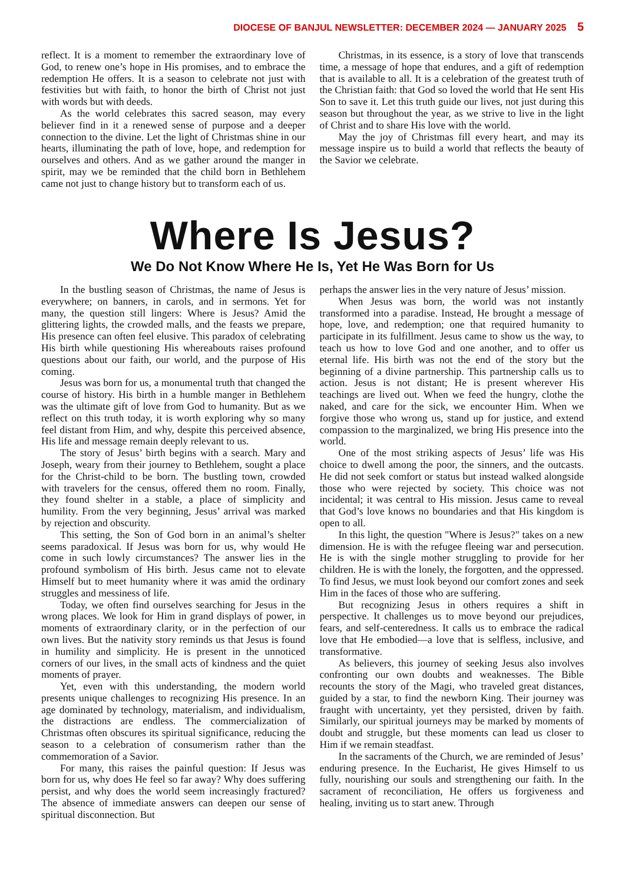DIOCESE OF BANJUL NEWSLETTER: DECEMBER 2024 — JANUARY 2025 5
reflect. It is a moment to remember the extraordinary love of God, to renew one’s hope in His promises, and to embrace the redemption He offers. It is a season to celebrate not just with festivities but with faith, to honor the birth of Christ not just with words but with deeds.
As the world celebrates this sacred season, may every believer find in it a renewed sense of purpose and a deeper connection to the divine. Let the light of Christmas shine in our hearts, illuminating the path of love, hope, and redemption for ourselves and others. And as we gather around the manger in spirit, may we be reminded that the child born in Bethlehem came not just to change history but to transform each of us.
Christmas, in its essence, is a story of love that transcends time, a message of hope that endures, and a gift of redemption that is available to all. It is a celebration of the greatest truth of the Christian faith: that God so loved the world that He sent His Son to save it. Let this truth guide our lives, not just during this season but throughout the year, as we strive to live in the light of Christ and to share His love with the world.
May the joy of Christmas fill every heart, and may its message inspire us to build a world that reflects the beauty of the Savior we celebrate.
Where Is Jesus?
We Do Not Know Where He Is, Yet He Was Born for Us
In the bustling season of Christmas, the name of Jesus is everywhere; on banners, in carols, and in sermons. Yet for many, the question still lingers: Where is Jesus? Amid the glittering lights, the crowded malls, and the feasts we prepare, His presence can often feel elusive. This paradox of celebrating His birth while questioning His whereabouts raises profound questions about our faith, our world, and the purpose of His coming.
Jesus was born for us, a monumental truth that changed the course of history. His birth in a humble manger in Bethlehem was the ultimate gift of love from God to humanity. But as we reflect on this truth today, it is worth exploring why so many feel distant from Him, and why, despite this perceived absence, His life and message remain deeply relevant to us.
The story of Jesus’ birth begins with a search. Mary and Joseph, weary from their journey to Bethlehem, sought a place for the Christ-child to be born. The bustling town, crowded with travelers for the census, offered them no room. Finally, they found shelter in a stable, a place of simplicity and humility. From the very beginning, Jesus’ arrival was marked by rejection and obscurity.
This setting, the Son of God born in an animal’s shelter seems paradoxical. If Jesus was born for us, why would He come in such lowly circumstances? The answer lies in the profound symbolism of His birth. Jesus came not to elevate Himself but to meet humanity where it was amid the ordinary struggles and messiness of life.
Today, we often find ourselves searching for Jesus in the wrong places. We look for Him in grand displays of power, in moments of extraordinary clarity, or in the perfection of our own lives. But the nativity story reminds us that Jesus is found in humility and simplicity. He is present in the unnoticed corners of our lives, in the small acts of kindness and the quiet moments of prayer.
Yet, even with this understanding, the modern world presents unique challenges to recognizing His presence. In an age dominated by technology, materialism, and individualism, the distractions are endless. The commercialization of Christmas often obscures its spiritual significance, reducing the season to a celebration of consumerism rather than the commemoration of a Savior.
For many, this raises the painful question: If Jesus was born for us, why does He feel so far away? Why does suffering persist, and why does the world seem increasingly fractured? The absence of immediate answers can deepen our sense of spiritual disconnection. But
perhaps the answer lies in the very nature of Jesus’ mission.
When Jesus was born, the world was not instantly transformed into a paradise. Instead, He brought a message of hope, love, and redemption; one that required humanity to participate in its fulfillment. Jesus came to show us the way, to teach us how to love God and one another, and to offer us eternal life. His birth was not the end of the story but the beginning of a divine partnership. This partnership calls us to action. Jesus is not distant; He is present wherever His teachings are lived out. When we feed the hungry, clothe the naked, and care for the sick, we encounter Him. When we forgive those who wrong us, stand up for justice, and extend compassion to the marginalized, we bring His presence into the world.
One of the most striking aspects of Jesus’ life was His choice to dwell among the poor, the sinners, and the outcasts. He did not seek comfort or status but instead walked alongside those who were rejected by society. This choice was not incidental; it was central to His mission. Jesus came to reveal that God’s love knows no boundaries and that His kingdom is open to all.
In this light, the question "Where is Jesus?" takes on a new dimension. He is with the refugee fleeing war and persecution. He is with the single mother struggling to provide for her children. He is with the lonely, the forgotten, and the oppressed. To find Jesus, we must look beyond our comfort zones and seek Him in the faces of those who are suffering.
But recognizing Jesus in others requires a shift in perspective. It challenges us to move beyond our prejudices, fears, and self-centeredness. It calls us to embrace the radical love that He embodied—a love that is selfless, inclusive, and transformative.
As believers, this journey of seeking Jesus also involves confronting our own doubts and weaknesses. The Bible recounts the story of the Magi, who traveled great distances, guided by a star, to find the newborn King. Their journey was fraught with uncertainty, yet they persisted, driven by faith. Similarly, our spiritual journeys may be marked by moments of doubt and struggle, but these moments can lead us closer to Him if we remain steadfast.
In the sacraments of the Church, we are reminded of Jesus’ enduring presence. In the Eucharist, He gives Himself to us fully, nourishing our souls and strengthening our faith. In the sacrament of reconciliation, He offers us forgiveness and healing, inviting us to start anew. Through